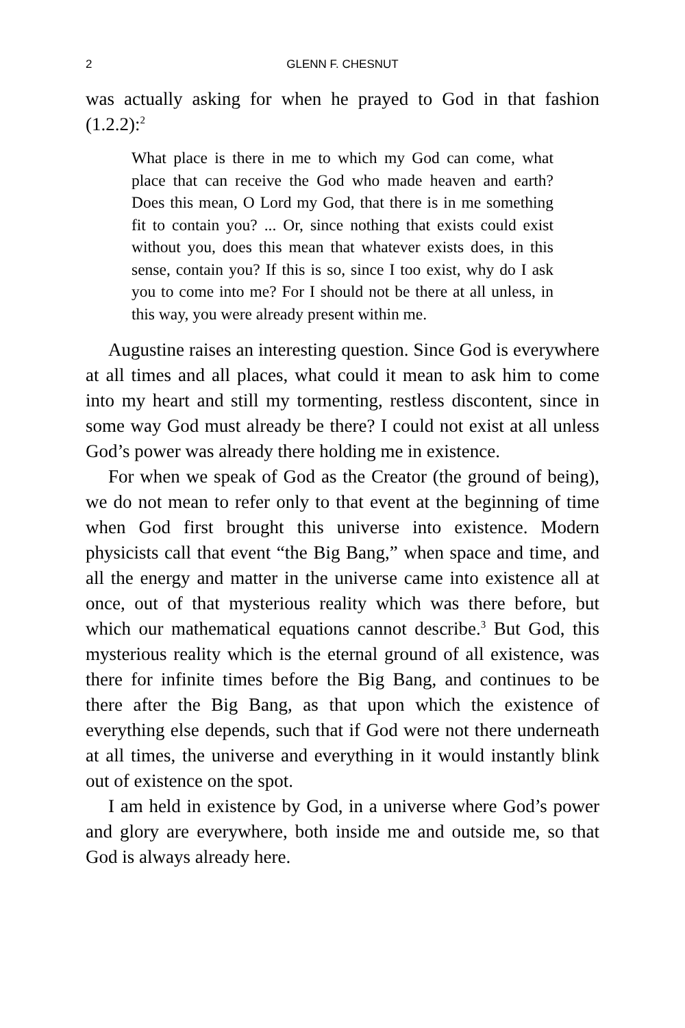2 GLENN F. CHESNUT
was actually asking for when he prayed to God in that fashion (1.2.2):<sup>2</sup>
What place is there in me to which my God can come, what place that can receive the God who made heaven and earth? Does this mean, O Lord my God, that there is in me something fit to contain you? ... Or, since nothing that exists could exist without you, does this mean that whatever exists does, in this sense, contain you? If this is so, since I too exist, why do I ask you to come into me? For I should not be there at all unless, in this way, you were already present within me.
Augustine raises an interesting question. Since God is everywhere at all times and all places, what could it mean to ask him to come into my heart and still my tormenting, restless discontent, since in some way God must already be there? I could not exist at all unless God’s power was already there holding me in existence.
For when we speak of God as the Creator (the ground of being), we do not mean to refer only to that event at the beginning of time when God first brought this universe into existence. Modern physicists call that event “the Big Bang,” when space and time, and all the energy and matter in the universe came into existence all at once, out of that mysterious reality which was there before, but which our mathematical equations cannot describe.<sup>3</sup> But God, this mysterious reality which is the eternal ground of all existence, was there for infinite times before the Big Bang, and continues to be there after the Big Bang, as that upon which the existence of everything else depends, such that if God were not there underneath at all times, the universe and everything in it would instantly blink out of existence on the spot.
I am held in existence by God, in a universe where God’s power and glory are everywhere, both inside me and outside me, so that God is always already here.